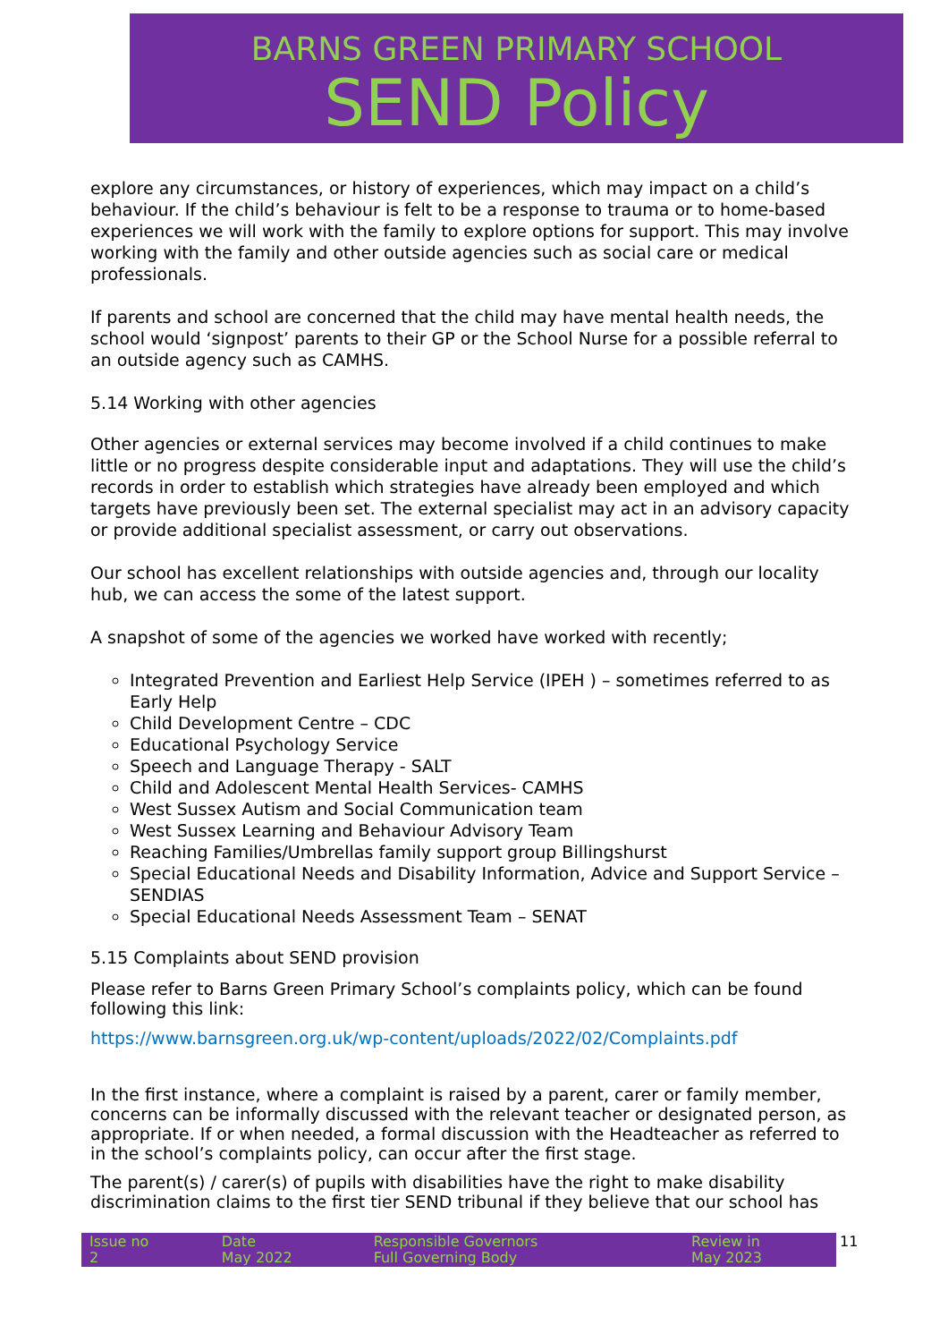BARNS GREEN PRIMARY SCHOOL
SEND Policy
explore any circumstances, or history of experiences, which may impact on a child’s behaviour. If the child’s behaviour is felt to be a response to trauma or to home-based experiences we will work with the family to explore options for support. This may involve working with the family and other outside agencies such as social care or medical professionals.
If parents and school are concerned that the child may have mental health needs, the school would ‘signpost’ parents to their GP or the School Nurse for a possible referral to an outside agency such as CAMHS.
5.14 Working with other agencies
Other agencies or external services may become involved if a child continues to make little or no progress despite considerable input and adaptations. They will use the child’s records in order to establish which strategies have already been employed and which targets have previously been set. The external specialist may act in an advisory capacity or provide additional specialist assessment, or carry out observations.
Our school has excellent relationships with outside agencies and, through our locality hub, we can access the some of the latest support.
A snapshot of some of the agencies we worked have worked with recently;
Integrated Prevention and Earliest Help Service (IPEH ) – sometimes referred to as Early Help
Child Development Centre – CDC
Educational Psychology Service
Speech and Language Therapy - SALT
Child and Adolescent Mental Health Services- CAMHS
West Sussex Autism and Social Communication team
West Sussex Learning and Behaviour Advisory Team
Reaching Families/Umbrellas family support group Billingshurst
Special Educational Needs and Disability Information, Advice and Support Service – SENDIAS
Special Educational Needs Assessment Team – SENAT
5.15 Complaints about SEND provision
Please refer to Barns Green Primary School’s complaints policy, which can be found following this link:
https://www.barnsgreen.org.uk/wp-content/uploads/2022/02/Complaints.pdf
In the first instance, where a complaint is raised by a parent, carer or family member, concerns can be informally discussed with the relevant teacher or designated person, as appropriate. If or when needed, a formal discussion with the Headteacher as referred to in the school’s complaints policy, can occur after the first stage.
The parent(s) / carer(s) of pupils with disabilities have the right to make disability discrimination claims to the first tier SEND tribunal if they believe that our school has
| Issue no 2 | Date May 2022 | Responsible Governors Full Governing Body | Review in May 2023 |
11